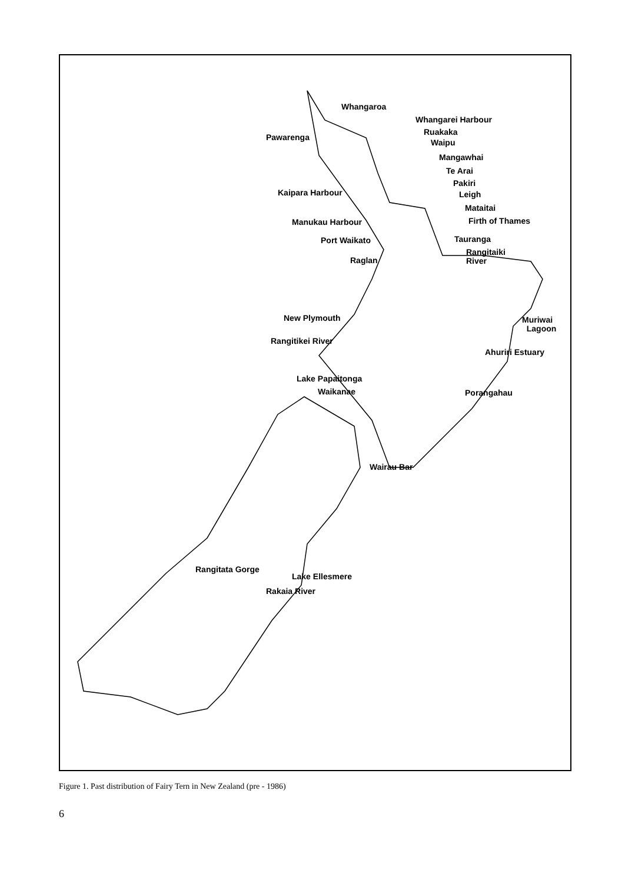Whangaroa
Whangarei Harbour
Ruakaka
Waipu
Pawarenga
Mangawhai
Te Arai
Pakiri
Kaipara Harbour Leigh
Mataitai
Manukau Harbour Firth of Thames
Port Waikato Tauranga
Rangitaiki
River
Raglan
New Plymouth
Muriwai
Lagoon
Rangitikei River
Ahuriri Estuary
Lake Papaitonga
Waikanae Porangahau
Wairau Bar
Rangitata Gorge
Lake Ellesmere
Rakaia River
Figure 1. Past distribution of Fairy Tern in New Zealand (pre - 1986)
6